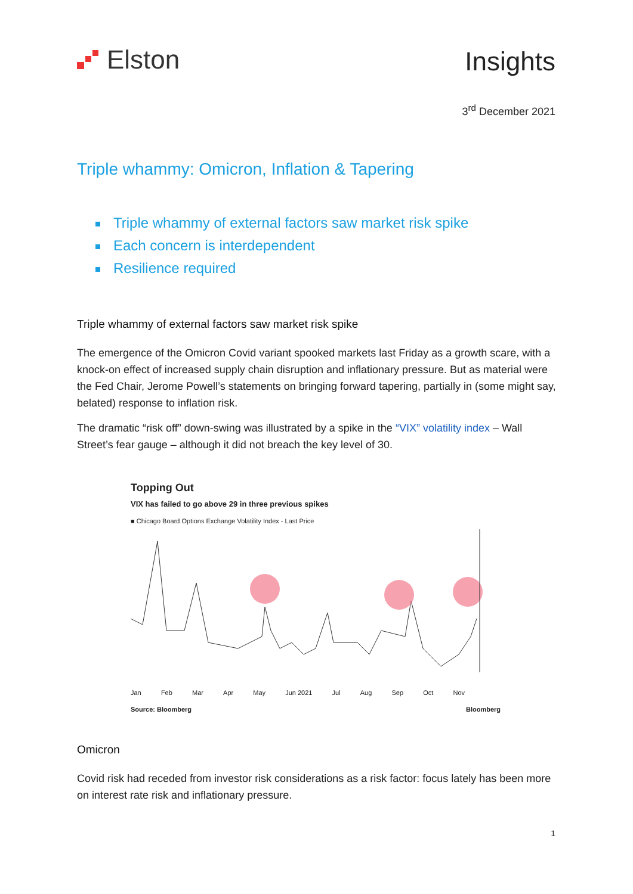Elston Insights
3<sup>rd</sup> December 2021
Triple whammy: Omicron, Inflation & Tapering
Triple whammy of external factors saw market risk spike
Each concern is interdependent
Resilience required
Triple whammy of external factors saw market risk spike
The emergence of the Omicron Covid variant spooked markets last Friday as a growth scare, with a knock-on effect of increased supply chain disruption and inflationary pressure. But as material were the Fed Chair, Jerome Powell’s statements on bringing forward tapering, partially in (some might say, belated) response to inflation risk.
The dramatic “risk off” down-swing was illustrated by a spike in the “VIX” volatility index – Wall Street’s fear gauge – although it did not breach the key level of 30.
Topping Out
VIX has failed to go above 29 in three previous spikes
■ Chicago Board Options Exchange Volatility Index - Last Price
Jan Feb Mar Apr May Jun 2021 Jul Aug Sep Oct Nov
Source: Bloomberg Bloomberg
Omicron
Covid risk had receded from investor risk considerations as a risk factor: focus lately has been more on interest rate risk and inflationary pressure.
1